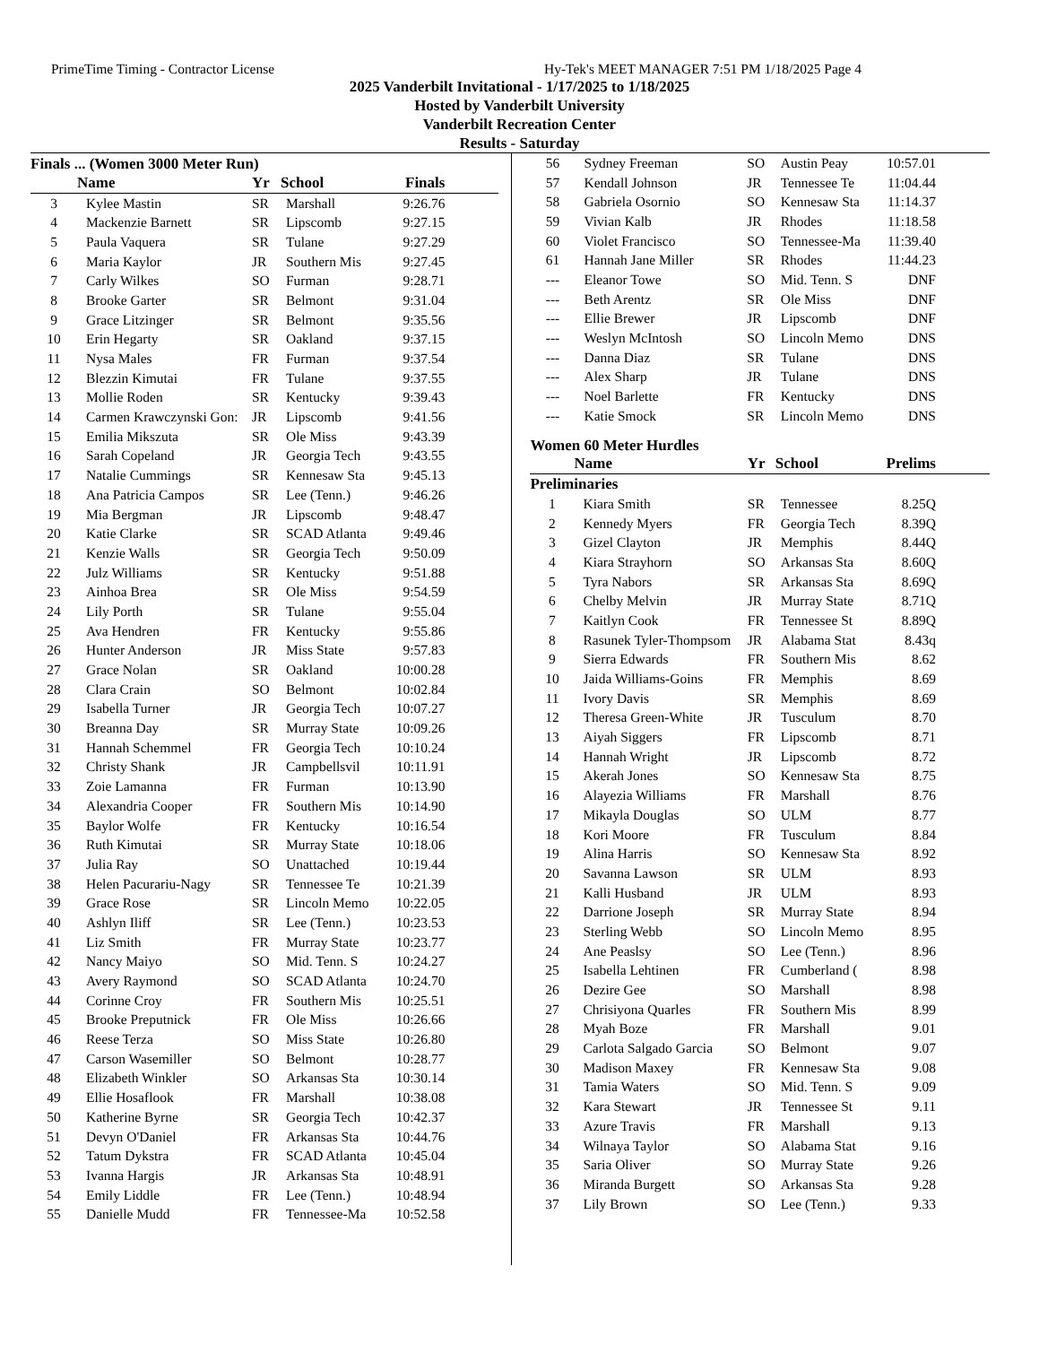PrimeTime Timing - Contractor License Hy-Tek's MEET MANAGER 7:51 PM 1/18/2025 Page 4
2025 Vanderbilt Invitational - 1/17/2025 to 1/18/2025
Hosted by Vanderbilt University
Vanderbilt Recreation Center
Results - Saturday
Finals ... (Women 3000 Meter Run)
| | Name | Yr | School | Finals |
| --- | --- | --- | --- | --- |
| 3 | Kylee Mastin | SR | Marshall | 9:26.76 |
| 4 | Mackenzie Barnett | SR | Lipscomb | 9:27.15 |
| 5 | Paula Vaquera | SR | Tulane | 9:27.29 |
| 6 | Maria Kaylor | JR | Southern Mis | 9:27.45 |
| 7 | Carly Wilkes | SO | Furman | 9:28.71 |
| 8 | Brooke Garter | SR | Belmont | 9:31.04 |
| 9 | Grace Litzinger | SR | Belmont | 9:35.56 |
| 10 | Erin Hegarty | SR | Oakland | 9:37.15 |
| 11 | Nysa Males | FR | Furman | 9:37.54 |
| 12 | Blezzin Kimutai | FR | Tulane | 9:37.55 |
| 13 | Mollie Roden | SR | Kentucky | 9:39.43 |
| 14 | Carmen Krawczynski Gon: | JR | Lipscomb | 9:41.56 |
| 15 | Emilia Mikszuta | SR | Ole Miss | 9:43.39 |
| 16 | Sarah Copeland | JR | Georgia Tech | 9:43.55 |
| 17 | Natalie Cummings | SR | Kennesaw Sta | 9:45.13 |
| 18 | Ana Patricia Campos | SR | Lee (Tenn.) | 9:46.26 |
| 19 | Mia Bergman | JR | Lipscomb | 9:48.47 |
| 20 | Katie Clarke | SR | SCAD Atlanta | 9:49.46 |
| 21 | Kenzie Walls | SR | Georgia Tech | 9:50.09 |
| 22 | Julz Williams | SR | Kentucky | 9:51.88 |
| 23 | Ainhoa Brea | SR | Ole Miss | 9:54.59 |
| 24 | Lily Porth | SR | Tulane | 9:55.04 |
| 25 | Ava Hendren | FR | Kentucky | 9:55.86 |
| 26 | Hunter Anderson | JR | Miss State | 9:57.83 |
| 27 | Grace Nolan | SR | Oakland | 10:00.28 |
| 28 | Clara Crain | SO | Belmont | 10:02.84 |
| 29 | Isabella Turner | JR | Georgia Tech | 10:07.27 |
| 30 | Breanna Day | SR | Murray State | 10:09.26 |
| 31 | Hannah Schemmel | FR | Georgia Tech | 10:10.24 |
| 32 | Christy Shank | JR | Campbellsvil | 10:11.91 |
| 33 | Zoie Lamanna | FR | Furman | 10:13.90 |
| 34 | Alexandria Cooper | FR | Southern Mis | 10:14.90 |
| 35 | Baylor Wolfe | FR | Kentucky | 10:16.54 |
| 36 | Ruth Kimutai | SR | Murray State | 10:18.06 |
| 37 | Julia Ray | SO | Unattached | 10:19.44 |
| 38 | Helen Pacurariu-Nagy | SR | Tennessee Te | 10:21.39 |
| 39 | Grace Rose | SR | Lincoln Memo | 10:22.05 |
| 40 | Ashlyn Iliff | SR | Lee (Tenn.) | 10:23.53 |
| 41 | Liz Smith | FR | Murray State | 10:23.77 |
| 42 | Nancy Maiyo | SO | Mid. Tenn. S | 10:24.27 |
| 43 | Avery Raymond | SO | SCAD Atlanta | 10:24.70 |
| 44 | Corinne Croy | FR | Southern Mis | 10:25.51 |
| 45 | Brooke Preputnick | FR | Ole Miss | 10:26.66 |
| 46 | Reese Terza | SO | Miss State | 10:26.80 |
| 47 | Carson Wasemiller | SO | Belmont | 10:28.77 |
| 48 | Elizabeth Winkler | SO | Arkansas Sta | 10:30.14 |
| 49 | Ellie Hosaflook | FR | Marshall | 10:38.08 |
| 50 | Katherine Byrne | SR | Georgia Tech | 10:42.37 |
| 51 | Devyn O'Daniel | FR | Arkansas Sta | 10:44.76 |
| 52 | Tatum Dykstra | FR | SCAD Atlanta | 10:45.04 |
| 53 | Ivanna Hargis | JR | Arkansas Sta | 10:48.91 |
| 54 | Emily Liddle | FR | Lee (Tenn.) | 10:48.94 |
| 55 | Danielle Mudd | FR | Tennessee-Ma | 10:52.58 |
| 56 | Sydney Freeman | SO | Austin Peay | 10:57.01 |
| 57 | Kendall Johnson | JR | Tennessee Te | 11:04.44 |
| 58 | Gabriela Osornio | SO | Kennesaw Sta | 11:14.37 |
| 59 | Vivian Kalb | JR | Rhodes | 11:18.58 |
| 60 | Violet Francisco | SO | Tennessee-Ma | 11:39.40 |
| 61 | Hannah Jane Miller | SR | Rhodes | 11:44.23 |
| --- | Eleanor Towe | SO | Mid. Tenn. S | DNF |
| --- | Beth Arentz | SR | Ole Miss | DNF |
| --- | Ellie Brewer | JR | Lipscomb | DNF |
| --- | Weslyn McIntosh | SO | Lincoln Memo | DNS |
| --- | Danna Diaz | SR | Tulane | DNS |
| --- | Alex Sharp | JR | Tulane | DNS |
| --- | Noel Barlette | FR | Kentucky | DNS |
| --- | Katie Smock | SR | Lincoln Memo | DNS |
Women 60 Meter Hurdles
| | Name | Yr | School | Prelims |
| --- | --- | --- | --- | --- |
| Preliminaries | | | | |
| 1 | Kiara Smith | SR | Tennessee | 8.25Q |
| 2 | Kennedy Myers | FR | Georgia Tech | 8.39Q |
| 3 | Gizel Clayton | JR | Memphis | 8.44Q |
| 4 | Kiara Strayhorn | SO | Arkansas Sta | 8.60Q |
| 5 | Tyra Nabors | SR | Arkansas Sta | 8.69Q |
| 6 | Chelby Melvin | JR | Murray State | 8.71Q |
| 7 | Kaitlyn Cook | FR | Tennessee St | 8.89Q |
| 8 | Rasunek Tyler-Thompsom | JR | Alabama Stat | 8.43q |
| 9 | Sierra Edwards | FR | Southern Mis | 8.62 |
| 10 | Jaida Williams-Goins | FR | Memphis | 8.69 |
| 11 | Ivory Davis | SR | Memphis | 8.69 |
| 12 | Theresa Green-White | JR | Tusculum | 8.70 |
| 13 | Aiyah Siggers | FR | Lipscomb | 8.71 |
| 14 | Hannah Wright | JR | Lipscomb | 8.72 |
| 15 | Akerah Jones | SO | Kennesaw Sta | 8.75 |
| 16 | Alayezia Williams | FR | Marshall | 8.76 |
| 17 | Mikayla Douglas | SO | ULM | 8.77 |
| 18 | Kori Moore | FR | Tusculum | 8.84 |
| 19 | Alina Harris | SO | Kennesaw Sta | 8.92 |
| 20 | Savanna Lawson | SR | ULM | 8.93 |
| 21 | Kalli Husband | JR | ULM | 8.93 |
| 22 | Darrione Joseph | SR | Murray State | 8.94 |
| 23 | Sterling Webb | SO | Lincoln Memo | 8.95 |
| 24 | Ane Peaslsy | SO | Lee (Tenn.) | 8.96 |
| 25 | Isabella Lehtinen | FR | Cumberland ( | 8.98 |
| 26 | Dezire Gee | SO | Marshall | 8.98 |
| 27 | Chrisiyona Quarles | FR | Southern Mis | 8.99 |
| 28 | Myah Boze | FR | Marshall | 9.01 |
| 29 | Carlota Salgado Garcia | SO | Belmont | 9.07 |
| 30 | Madison Maxey | FR | Kennesaw Sta | 9.08 |
| 31 | Tamia Waters | SO | Mid. Tenn. S | 9.09 |
| 32 | Kara Stewart | JR | Tennessee St | 9.11 |
| 33 | Azure Travis | FR | Marshall | 9.13 |
| 34 | Wilnaya Taylor | SO | Alabama Stat | 9.16 |
| 35 | Saria Oliver | SO | Murray State | 9.26 |
| 36 | Miranda Burgett | SO | Arkansas Sta | 9.28 |
| 37 | Lily Brown | SO | Lee (Tenn.) | 9.33 |